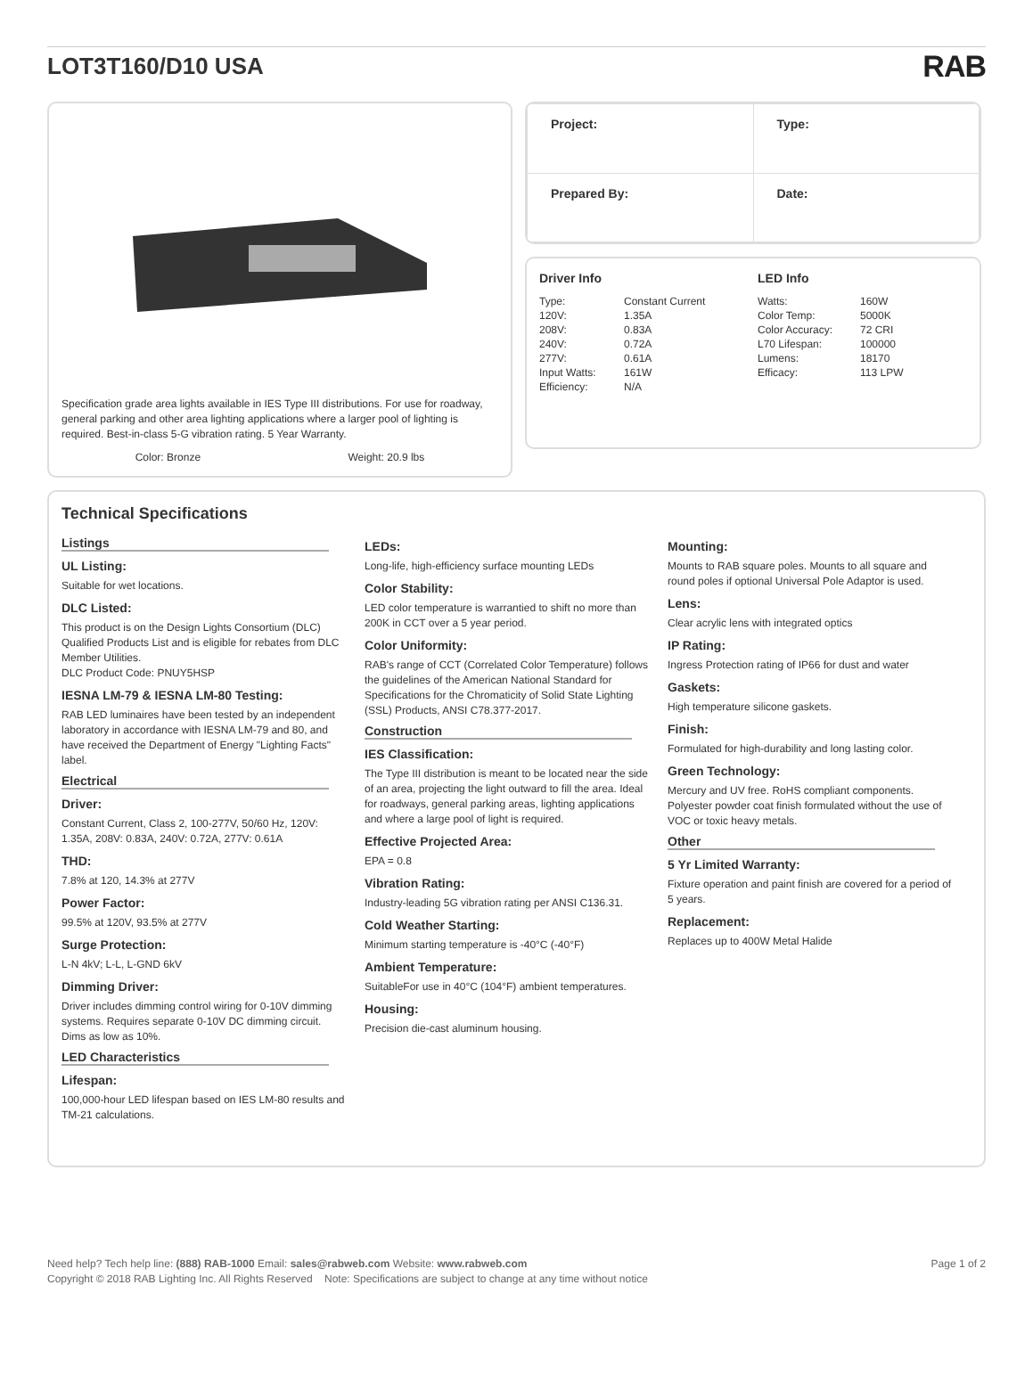LOT3T160/D10 USA
RAB
Specification grade area lights available in IES Type III distributions. For use for roadway, general parking and other area lighting applications where a larger pool of lighting is required. Best-in-class 5-G vibration rating. 5 Year Warranty.
Color: Bronze Weight: 20.9 lbs
| Project: | Type: |
| Prepared By: | Date: |
Driver Info
| Type: | Constant Current |
| 120V: | 1.35A |
| 208V: | 0.83A |
| 240V: | 0.72A |
| 277V: | 0.61A |
| Input Watts: | 161W |
| Efficiency: | N/A |
LED Info
| Watts: | 160W |
| Color Temp: | 5000K |
| Color Accuracy: | 72 CRI |
| L70 Lifespan: | 100000 |
| Lumens: | 18170 |
| Efficacy: | 113 LPW |
Technical Specifications
Listings
UL Listing:
Suitable for wet locations.
DLC Listed:
This product is on the Design Lights Consortium (DLC) Qualified Products List and is eligible for rebates from DLC Member Utilities.
DLC Product Code: PNUY5HSP
IESNA LM-79 & IESNA LM-80 Testing:
RAB LED luminaires have been tested by an independent laboratory in accordance with IESNA LM-79 and 80, and have received the Department of Energy "Lighting Facts" label.
Electrical
Driver:
Constant Current, Class 2, 100-277V, 50/60 Hz, 120V: 1.35A, 208V: 0.83A, 240V: 0.72A, 277V: 0.61A
THD:
7.8% at 120, 14.3% at 277V
Power Factor:
99.5% at 120V, 93.5% at 277V
Surge Protection:
L-N 4kV; L-L, L-GND 6kV
Dimming Driver:
Driver includes dimming control wiring for 0-10V dimming systems. Requires separate 0-10V DC dimming circuit. Dims as low as 10%.
LED Characteristics
Lifespan:
100,000-hour LED lifespan based on IES LM-80 results and TM-21 calculations.
LEDs:
Long-life, high-efficiency surface mounting LEDs
Color Stability:
LED color temperature is warrantied to shift no more than 200K in CCT over a 5 year period.
Color Uniformity:
RAB's range of CCT (Correlated Color Temperature) follows the guidelines of the American National Standard for Specifications for the Chromaticity of Solid State Lighting (SSL) Products, ANSI C78.377-2017.
Construction
IES Classification:
The Type III distribution is meant to be located near the side of an area, projecting the light outward to fill the area. Ideal for roadways, general parking areas, lighting applications and where a large pool of light is required.
Effective Projected Area:
EPA = 0.8
Vibration Rating:
Industry-leading 5G vibration rating per ANSI C136.31.
Cold Weather Starting:
Minimum starting temperature is -40°C (-40°F)
Ambient Temperature:
SuitableFor use in 40°C (104°F) ambient temperatures.
Housing:
Precision die-cast aluminum housing.
Mounting:
Mounts to RAB square poles. Mounts to all square and round poles if optional Universal Pole Adaptor is used.
Lens:
Clear acrylic lens with integrated optics
IP Rating:
Ingress Protection rating of IP66 for dust and water
Gaskets:
High temperature silicone gaskets.
Finish:
Formulated for high-durability and long lasting color.
Green Technology:
Mercury and UV free. RoHS compliant components. Polyester powder coat finish formulated without the use of VOC or toxic heavy metals.
Other
5 Yr Limited Warranty:
Fixture operation and paint finish are covered for a period of 5 years.
Replacement:
Replaces up to 400W Metal Halide
Need help? Tech help line: (888) RAB-1000 Email: sales@rabweb.com Website: www.rabweb.com Page 1 of 2
Copyright © 2018 RAB Lighting Inc. All Rights Reserved Note: Specifications are subject to change at any time without notice